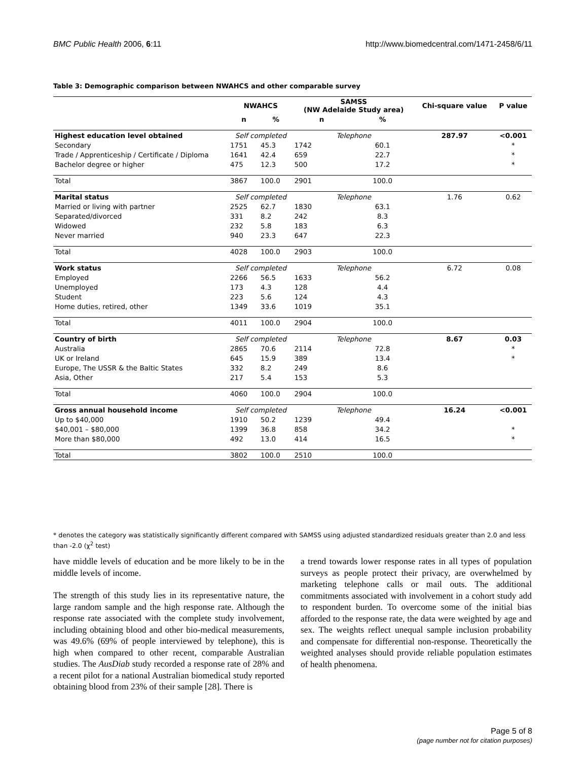BMC Public Health 2006, 6:11 http://www.biomedcentral.com/1471-2458/6/11
Table 3: Demographic comparison between NWAHCS and other comparable survey
| | NWAHCS | | SAMSS (NW Adelaide Study area) | | Chi-square value | P value |
| --- | --- | --- | --- | --- | --- | --- |
| | n | % | n | % | | |
| Highest education level obtained | Self completed | | Telephone | | 287.97 | <0.001 |
| Secondary | 1751 | 45.3 | 1742 | 60.1 | | * |
| Trade / Apprenticeship / Certificate / Diploma | 1641 | 42.4 | 659 | 22.7 | | * |
| Bachelor degree or higher | 475 | 12.3 | 500 | 17.2 | | * |
| Total | 3867 | 100.0 | 2901 | 100.0 | | |
| Marital status | Self completed | | Telephone | | 1.76 | 0.62 |
| Married or living with partner | 2525 | 62.7 | 1830 | 63.1 | | |
| Separated/divorced | 331 | 8.2 | 242 | 8.3 | | |
| Widowed | 232 | 5.8 | 183 | 6.3 | | |
| Never married | 940 | 23.3 | 647 | 22.3 | | |
| Total | 4028 | 100.0 | 2903 | 100.0 | | |
| Work status | Self completed | | Telephone | | 6.72 | 0.08 |
| Employed | 2266 | 56.5 | 1633 | 56.2 | | |
| Unemployed | 173 | 4.3 | 128 | 4.4 | | |
| Student | 223 | 5.6 | 124 | 4.3 | | |
| Home duties, retired, other | 1349 | 33.6 | 1019 | 35.1 | | |
| Total | 4011 | 100.0 | 2904 | 100.0 | | |
| Country of birth | Self completed | | Telephone | | 8.67 | 0.03 |
| Australia | 2865 | 70.6 | 2114 | 72.8 | | * |
| UK or Ireland | 645 | 15.9 | 389 | 13.4 | | * |
| Europe, The USSR & the Baltic States | 332 | 8.2 | 249 | 8.6 | | |
| Asia, Other | 217 | 5.4 | 153 | 5.3 | | |
| Total | 4060 | 100.0 | 2904 | 100.0 | | |
| Gross annual household income | Self completed | | Telephone | | 16.24 | <0.001 |
| Up to $40,000 | 1910 | 50.2 | 1239 | 49.4 | | |
| $40,001 – $80,000 | 1399 | 36.8 | 858 | 34.2 | | * |
| More than $80,000 | 492 | 13.0 | 414 | 16.5 | | * |
| Total | 3802 | 100.0 | 2510 | 100.0 | | |
* denotes the category was statistically significantly different compared with SAMSS using adjusted standardized residuals greater than 2.0 and less than -2.0 (χ<sup>2</sup> test)
have middle levels of education and be more likely to be in the middle levels of income.
The strength of this study lies in its representative nature, the large random sample and the high response rate. Although the response rate associated with the complete study involvement, including obtaining blood and other bio-medical measurements, was 49.6% (69% of people interviewed by telephone), this is high when compared to other recent, comparable Australian studies. The AusDiab study recorded a response rate of 28% and a recent pilot for a national Australian biomedical study reported obtaining blood from 23% of their sample [28]. There is
a trend towards lower response rates in all types of population surveys as people protect their privacy, are overwhelmed by marketing telephone calls or mail outs. The additional commitments associated with involvement in a cohort study add to respondent burden. To overcome some of the initial bias afforded to the response rate, the data were weighted by age and sex. The weights reflect unequal sample inclusion probability and compensate for differential non-response. Theoretically the weighted analyses should provide reliable population estimates of health phenomena.
Page 5 of 8
(page number not for citation purposes)